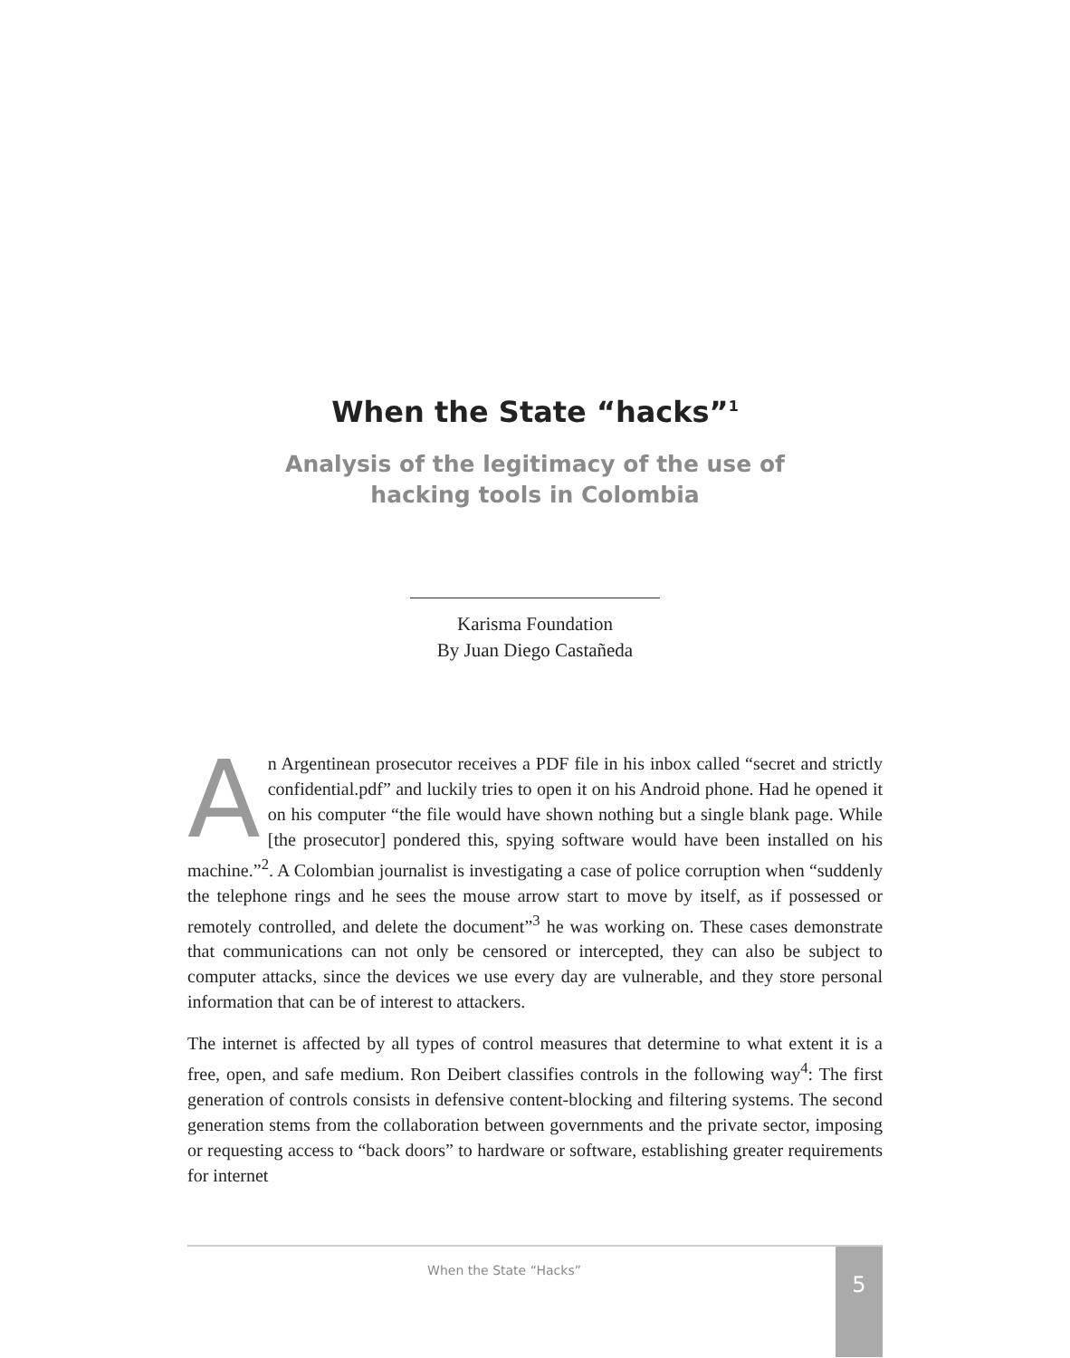When the State “hacks”<sup>1</sup>
Analysis of the legitimacy of the use of hacking tools in Colombia
Karisma Foundation
By Juan Diego Castañeda
An Argentinean prosecutor receives a PDF file in his inbox called “secret and strictly confidential.pdf” and luckily tries to open it on his Android phone. Had he opened it on his computer “the file would have shown nothing but a single blank page. While [the prosecutor] pondered this, spying software would have been installed on his machine.”<sup>2</sup>. A Colombian journalist is investigating a case of police corruption when “suddenly the telephone rings and he sees the mouse arrow start to move by itself, as if possessed or remotely controlled, and delete the document”<sup>3</sup> he was working on. These cases demonstrate that communications can not only be censored or intercepted, they can also be subject to computer attacks, since the devices we use every day are vulnerable, and they store personal information that can be of interest to attackers.
The internet is affected by all types of control measures that determine to what extent it is a free, open, and safe medium. Ron Deibert classifies controls in the following way<sup>4</sup>: The first generation of controls consists in defensive content-blocking and filtering systems. The second generation stems from the collaboration between governments and the private sector, imposing or requesting access to “back doors” to hardware or software, establishing greater requirements for internet
When the State “Hacks”
5